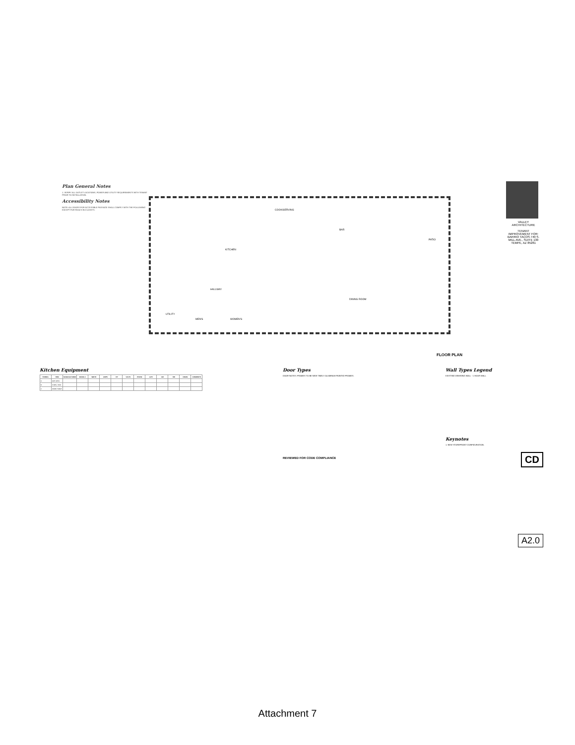Plan General Notes
1. VERIFY ALL OUTLET LOCATIONS, POWER AND UTILITY REQUIREMENTS WITH TENANT PRIOR TO INSTALLATION.
Accessibility Notes
NOTE: ALL DOORS FOR ACCESSIBLE PASSAGE SHALL COMPLY WITH THE FOLLOWING EXCEPT FOR REACH IN CLOSETS.
KITCHEN
COOK/SERVING
BAR
HALLWAY
DINING ROOM
UTILITY
MEN'S WOMEN'S
PATIO
VALLEY ARCHITECTURE
TENANT IMPROVEMENT FOR: BARRIO TACOS 740 S. MILL AVE., SUITE 130 TEMPE, AZ 85281
FLOOR PLAN
Kitchen Equipment
| SYMBOL | ITEM | MANUFACTURER | MODEL # | WIDTH | AMPS | HP | VOLTS | PHASE | GPH | CW | HW | DRAIN | COMMENTS |
| --- | --- | --- | --- | --- | --- | --- | --- | --- | --- | --- | --- | --- | --- |
| A | GAS GRILL | | | | | | | | | | | | |
| B | 3 WELL SINK | | | | | | | | | | | | |
| C | WORK TABLE | | | | | | | | | | | | |
Door Types
DOOR NOTES: FRAMES TO BE NEW TIMELY ALUMINUM PAINTED FRAMES.
REVIEWED FOR CODE COMPLIANCE
Wall Types Legend
EXISTING DEMISING WALL - 1 HOUR WALL
Keynotes
1. NEW STOREFRONT CONFIGURATION.
CD
A2.0
Attachment 7